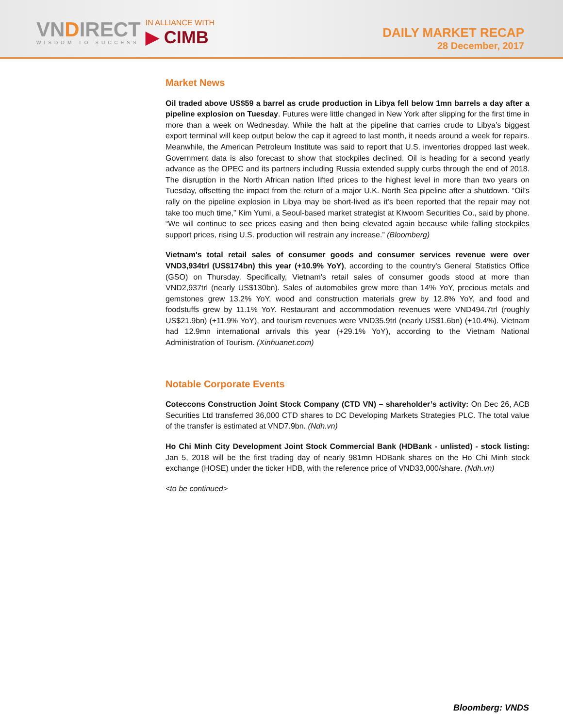VNDIRECT
WISDOM TO SUCCESS
IN ALLIANCE WITH
▶ CIMB
DAILY MARKET RECAP
28 December, 2017
Market News
Oil traded above US$59 a barrel as crude production in Libya fell below 1mn barrels a day after a pipeline explosion on Tuesday. Futures were little changed in New York after slipping for the first time in more than a week on Wednesday. While the halt at the pipeline that carries crude to Libya’s biggest export terminal will keep output below the cap it agreed to last month, it needs around a week for repairs. Meanwhile, the American Petroleum Institute was said to report that U.S. inventories dropped last week. Government data is also forecast to show that stockpiles declined. Oil is heading for a second yearly advance as the OPEC and its partners including Russia extended supply curbs through the end of 2018. The disruption in the North African nation lifted prices to the highest level in more than two years on Tuesday, offsetting the impact from the return of a major U.K. North Sea pipeline after a shutdown. “Oil’s rally on the pipeline explosion in Libya may be short-lived as it’s been reported that the repair may not take too much time,” Kim Yumi, a Seoul-based market strategist at Kiwoom Securities Co., said by phone. “We will continue to see prices easing and then being elevated again because while falling stockpiles support prices, rising U.S. production will restrain any increase.” (Bloomberg)
Vietnam's total retail sales of consumer goods and consumer services revenue were over VND3,934trl (US$174bn) this year (+10.9% YoY), according to the country's General Statistics Office (GSO) on Thursday. Specifically, Vietnam's retail sales of consumer goods stood at more than VND2,937trl (nearly US$130bn). Sales of automobiles grew more than 14% YoY, precious metals and gemstones grew 13.2% YoY, wood and construction materials grew by 12.8% YoY, and food and foodstuffs grew by 11.1% YoY. Restaurant and accommodation revenues were VND494.7trl (roughly US$21.9bn) (+11.9% YoY), and tourism revenues were VND35.9trl (nearly US$1.6bn) (+10.4%). Vietnam had 12.9mn international arrivals this year (+29.1% YoY), according to the Vietnam National Administration of Tourism. (Xinhuanet.com)
Notable Corporate Events
Coteccons Construction Joint Stock Company (CTD VN) – shareholder’s activity: On Dec 26, ACB Securities Ltd transferred 36,000 CTD shares to DC Developing Markets Strategies PLC. The total value of the transfer is estimated at VND7.9bn. (Ndh.vn)
Ho Chi Minh City Development Joint Stock Commercial Bank (HDBank - unlisted) - stock listing: Jan 5, 2018 will be the first trading day of nearly 981mn HDBank shares on the Ho Chi Minh stock exchange (HOSE) under the ticker HDB, with the reference price of VND33,000/share. (Ndh.vn)
<to be continued>
Bloomberg: VNDS